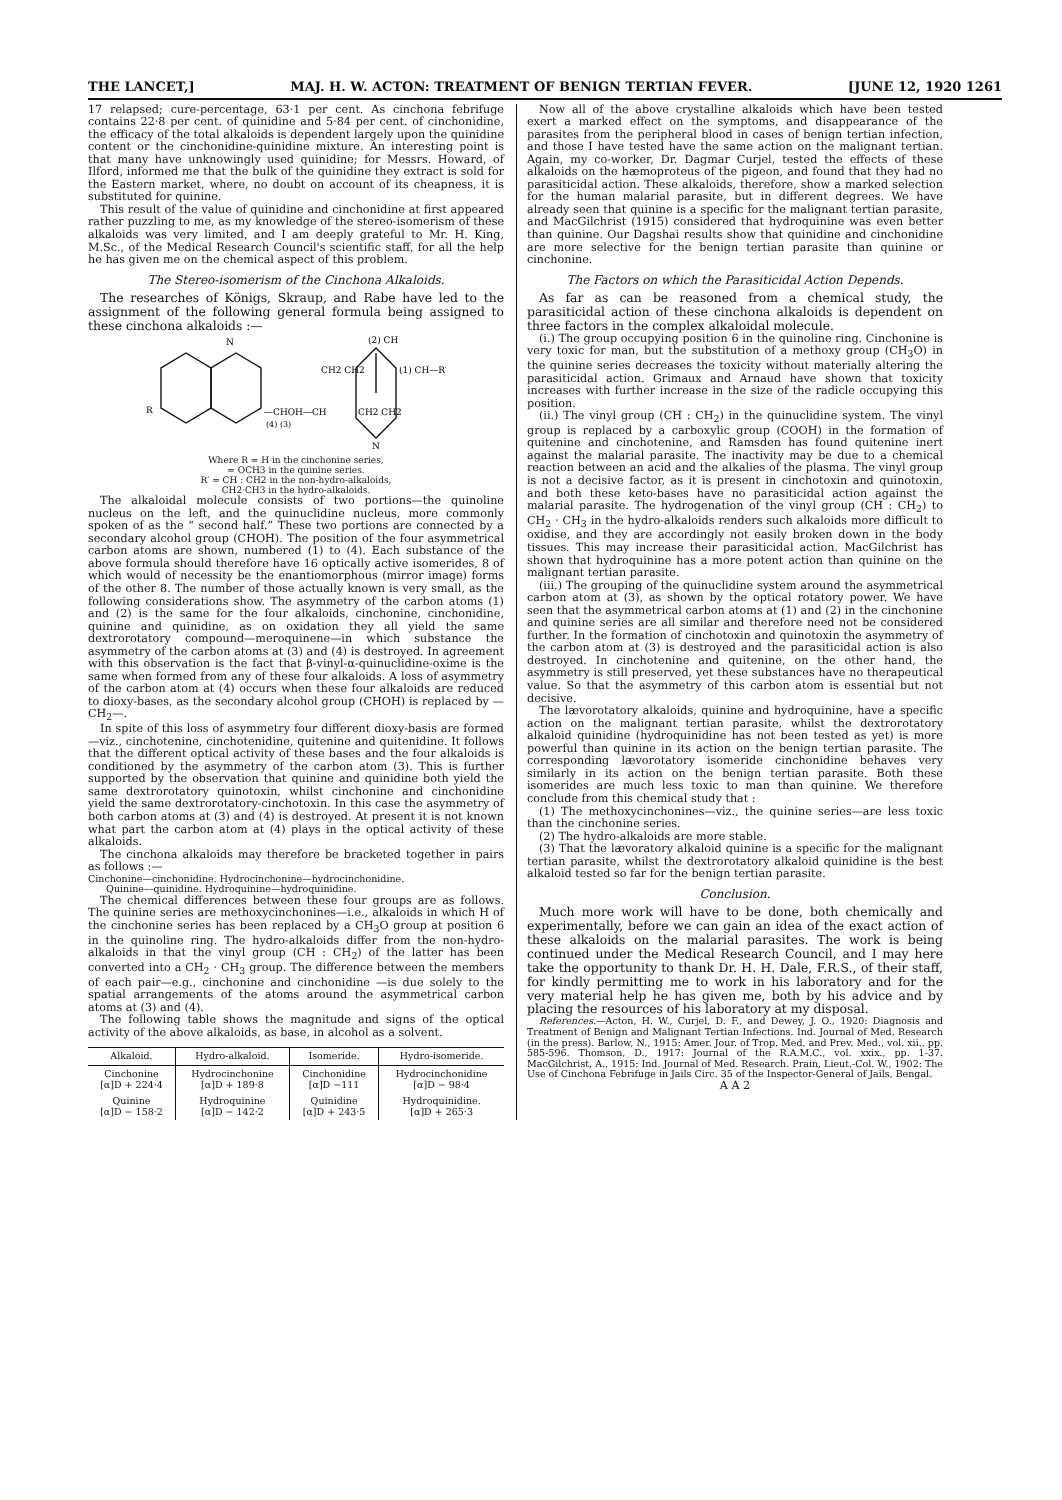THE LANCET,] MAJ. H. W. ACTON: TREATMENT OF BENIGN TERTIAN FEVER. [JUNE 12, 1920 1261
17 relapsed; cure-percentage, 63·1 per cent. As cinchona febrifuge contains 22·8 per cent. of quinidine and 5·84 per cent. of cinchonidine, the efficacy of the total alkaloids is dependent largely upon the quinidine content or the cinchonidine-quinidine mixture. An interesting point is that many have unknowingly used quinidine; for Messrs. Howard, of Ilford, informed me that the bulk of the quinidine they extract is sold for the Eastern market, where, no doubt on account of its cheapness, it is substituted for quinine.
This result of the value of quinidine and cinchonidine at first appeared rather puzzling to me, as my knowledge of the stereo-isomerism of these alkaloids was very limited, and I am deeply grateful to Mr. H. King, M.Sc., of the Medical Research Council's scientific staff, for all the help he has given me on the chemical aspect of this problem.
The Stereo-isomerism of the Cinchona Alkaloids.
The researches of Königs, Skraup, and Rabe have led to the assignment of the following general formula being assigned to these cinchona alkaloids :—
N
(2) CH
CH2 CH2
(1) CH—R′
R
—CHOH—CH
(4) (3)
CH2 CH2
N
Where R = H in the cinchonine series,
= OCH3 in the quinine series.
R′ = CH : CH2 in the non-hydro-alkaloids,
CH2·CH3 in the hydro-alkaloids.
The alkaloidal molecule consists of two portions—the quinoline nucleus on the left, and the quinuclidine nucleus, more commonly spoken of as the “ second half.” These two portions are connected by a secondary alcohol group (CHOH). The position of the four asymmetrical carbon atoms are shown, numbered (1) to (4). Each substance of the above formula should therefore have 16 optically active isomerides, 8 of which would of necessity be the enantiomorphous (mirror image) forms of the other 8. The number of those actually known is very small, as the following considerations show. The asymmetry of the carbon atoms (1) and (2) is the same for the four alkaloids, cinchonine, cinchonidine, quinine and quinidine, as on oxidation they all yield the same dextrorotatory compound—meroquinene—in which substance the asymmetry of the carbon atoms at (3) and (4) is destroyed. In agreement with this observation is the fact that β-vinyl-α-quinuclidine-oxime is the same when formed from any of these four alkaloids. A loss of asymmetry of the carbon atom at (4) occurs when these four alkaloids are reduced to dioxy-bases, as the secondary alcohol group (CHOH) is replaced by —CH<sub>2</sub>—.
In spite of this loss of asymmetry four different dioxy-basis are formed—viz., cinchotenine, cinchotenidine, quitenine and quitenidine. It follows that the different optical activity of these bases and the four alkaloids is conditioned by the asymmetry of the carbon atom (3). This is further supported by the observation that quinine and quinidine both yield the same dextrorotatory quinotoxin, whilst cinchonine and cinchonidine yield the same dextrorotatory-cinchotoxin. In this case the asymmetry of both carbon atoms at (3) and (4) is destroyed. At present it is not known what part the carbon atom at (4) plays in the optical activity of these alkaloids.
The cinchona alkaloids may therefore be bracketed together in pairs as follows :—
Cinchonine—cinchonidine. Hydrocinchonine—hydrocinchonidine.
Quinine—quinidine. Hydroquinine—hydroquinidine.
The chemical differences between these four groups are as follows. The quinine series are methoxycinchonines—i.e., alkaloids in which H of the cinchonine series has been replaced by a CH<sub>3</sub>O group at position 6 in the quinoline ring. The hydro-alkaloids differ from the non-hydro-alkaloids in that the vinyl group (CH : CH<sub>2</sub>) of the latter has been converted into a CH<sub>2</sub> · CH<sub>3</sub> group. The difference between the members of each pair—e.g., cinchonine and cinchonidine —is due solely to the spatial arrangements of the atoms around the asymmetrical carbon atoms at (3) and (4).
The following table shows the magnitude and signs of the optical activity of the above alkaloids, as base, in alcohol as a solvent.
| Alkaloid. | Hydro-alkaloid. | Isomeride. | Hydro-isomeride. |
| --- | --- | --- | --- |
| Cinchonine [α]D + 224·4 | Hydrocinchonine [α]D + 189·8 | Cinchonidine [α]D −111 | Hydrocinchonidine [α]D − 98·4 |
| Quinine [α]D − 158·2 | Hydroquinine [α]D − 142·2 | Quinidine [α]D + 243·5 | Hydroquinidine. [α]D + 265·3 |
Now all of the above crystalline alkaloids which have been tested exert a marked effect on the symptoms, and disappearance of the parasites from the peripheral blood in cases of benign tertian infection, and those I have tested have the same action on the malignant tertian. Again, my co-worker, Dr. Dagmar Curjel, tested the effects of these alkaloids on the hæmoproteus of the pigeon, and found that they had no parasiticidal action. These alkaloids, therefore, show a marked selection for the human malarial parasite, but in different degrees. We have already seen that quinine is a specific for the malignant tertian parasite, and MacGilchrist (1915) considered that hydroquinine was even better than quinine. Our Dagshai results show that quinidine and cinchonidine are more selective for the benign tertian parasite than quinine or cinchonine.
The Factors on which the Parasiticidal Action Depends.
As far as can be reasoned from a chemical study, the parasiticidal action of these cinchona alkaloids is dependent on three factors in the complex alkaloidal molecule.
(i.) The group occupying position 6 in the quinoline ring. Cinchonine is very toxic for man, but the substitution of a methoxy group (CH<sub>3</sub>O) in the quinine series decreases the toxicity without materially altering the parasiticidal action. Grimaux and Arnaud have shown that toxicity increases with further increase in the size of the radicle occupying this position.
(ii.) The vinyl group (CH : CH<sub>2</sub>) in the quinuclidine system. The vinyl group is replaced by a carboxylic group (COOH) in the formation of quitenine and cinchotenine, and Ramsden has found quitenine inert against the malarial parasite. The inactivity may be due to a chemical reaction between an acid and the alkalies of the plasma. The vinyl group is not a decisive factor, as it is present in cinchotoxin and quinotoxin, and both these keto-bases have no parasiticidal action against the malarial parasite. The hydrogenation of the vinyl group (CH : CH<sub>2</sub>) to CH<sub>2</sub> · CH<sub>3</sub> in the hydro-alkaloids renders such alkaloids more difficult to oxidise, and they are accordingly not easily broken down in the body tissues. This may increase their parasiticidal action. MacGilchrist has shown that hydroquinine has a more potent action than quinine on the malignant tertian parasite.
(iii.) The grouping of the quinuclidine system around the asymmetrical carbon atom at (3), as shown by the optical rotatory power. We have seen that the asymmetrical carbon atoms at (1) and (2) in the cinchonine and quinine series are all similar and therefore need not be considered further. In the formation of cinchotoxin and quinotoxin the asymmetry of the carbon atom at (3) is destroyed and the parasiticidal action is also destroyed. In cinchotenine and quitenine, on the other hand, the asymmetry is still preserved, yet these substances have no therapeutical value. So that the asymmetry of this carbon atom is essential but not decisive.
The lævorotatory alkaloids, quinine and hydroquinine, have a specific action on the malignant tertian parasite, whilst the dextrorotatory alkaloid quinidine (hydroquinidine has not been tested as yet) is more powerful than quinine in its action on the benign tertian parasite. The corresponding lævorotatory isomeride cinchonidine behaves very similarly in its action on the benign tertian parasite. Both these isomerides are much less toxic to man than quinine. We therefore conclude from this chemical study that :
(1) The methoxycinchonines—viz., the quinine series—are less toxic than the cinchonine series.
(2) The hydro-alkaloids are more stable.
(3) That the lævoratory alkaloid quinine is a specific for the malignant tertian parasite, whilst the dextrorotatory alkaloid quinidine is the best alkaloid tested so far for the benign tertian parasite.
Conclusion.
Much more work will have to be done, both chemically and experimentally, before we can gain an idea of the exact action of these alkaloids on the malarial parasites. The work is being continued under the Medical Research Council, and I may here take the opportunity to thank Dr. H. H. Dale, F.R.S., of their staff, for kindly permitting me to work in his laboratory and for the very material help he has given me, both by his advice and by placing the resources of his laboratory at my disposal.
References.—Acton, H. W., Curjel, D. F., and Dewey, J. O., 1920: Diagnosis and Treatment of Benign and Malignant Tertian Infections. Ind. Journal of Med. Research (in the press). Barlow, N., 1915: Amer. Jour. of Trop. Med. and Prev. Med., vol. xii., pp. 585-596. Thomson, D., 1917: Journal of the R.A.M.C., vol. xxix., pp. 1-37. MacGilchrist, A., 1915: Ind. Journal of Med. Research. Prain, Lieut.-Col. W., 1902: The Use of Cinchona Febrifuge in Jails Circ. 35 of the Inspector-General of Jails, Bengal.
A A 2